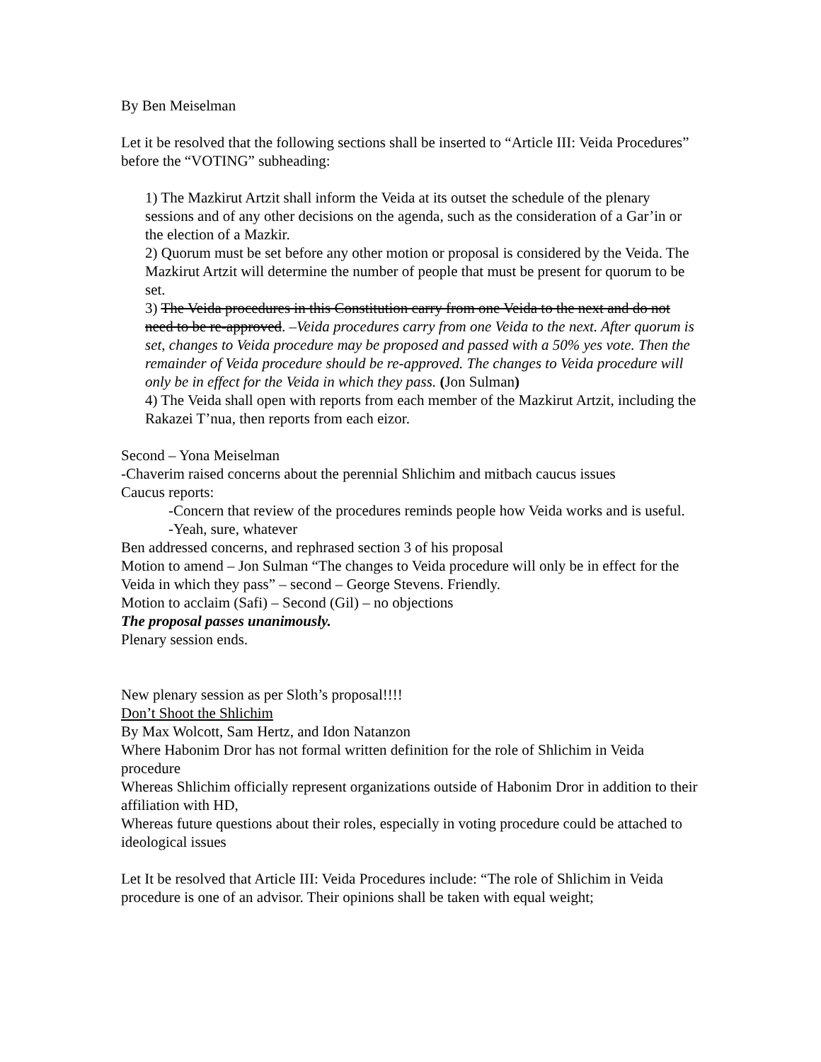By Ben Meiselman
Let it be resolved that the following sections shall be inserted to “Article III: Veida Procedures” before the “VOTING” subheading:
1) The Mazkirut Artzit shall inform the Veida at its outset the schedule of the plenary sessions and of any other decisions on the agenda, such as the consideration of a Gar’in or the election of a Mazkir.
2) Quorum must be set before any other motion or proposal is considered by the Veida. The Mazkirut Artzit will determine the number of people that must be present for quorum to be set.
3) The Veida procedures in this Constitution carry from one Veida to the next and do not need to be re-approved. –Veida procedures carry from one Veida to the next. After quorum is set, changes to Veida procedure may be proposed and passed with a 50% yes vote. Then the remainder of Veida procedure should be re-approved. The changes to Veida procedure will only be in effect for the Veida in which they pass. (Jon Sulman)
4) The Veida shall open with reports from each member of the Mazkirut Artzit, including the Rakazei T’nua, then reports from each eizor.
Second – Yona Meiselman
-Chaverim raised concerns about the perennial Shlichim and mitbach caucus issues
Caucus reports:
-Concern that review of the procedures reminds people how Veida works and is useful.
-Yeah, sure, whatever
Ben addressed concerns, and rephrased section 3 of his proposal
Motion to amend – Jon Sulman “The changes to Veida procedure will only be in effect for the Veida in which they pass” – second – George Stevens. Friendly.
Motion to acclaim (Safi) – Second (Gil) – no objections
The proposal passes unanimously.
Plenary session ends.
New plenary session as per Sloth’s proposal!!!!
Don’t Shoot the Shlichim
By Max Wolcott, Sam Hertz, and Idon Natanzon
Where Habonim Dror has not formal written definition for the role of Shlichim in Veida procedure
Whereas Shlichim officially represent organizations outside of Habonim Dror in addition to their affiliation with HD,
Whereas future questions about their roles, especially in voting procedure could be attached to ideological issues
Let It be resolved that Article III: Veida Procedures include: “The role of Shlichim in Veida procedure is one of an advisor. Their opinions shall be taken with equal weight;